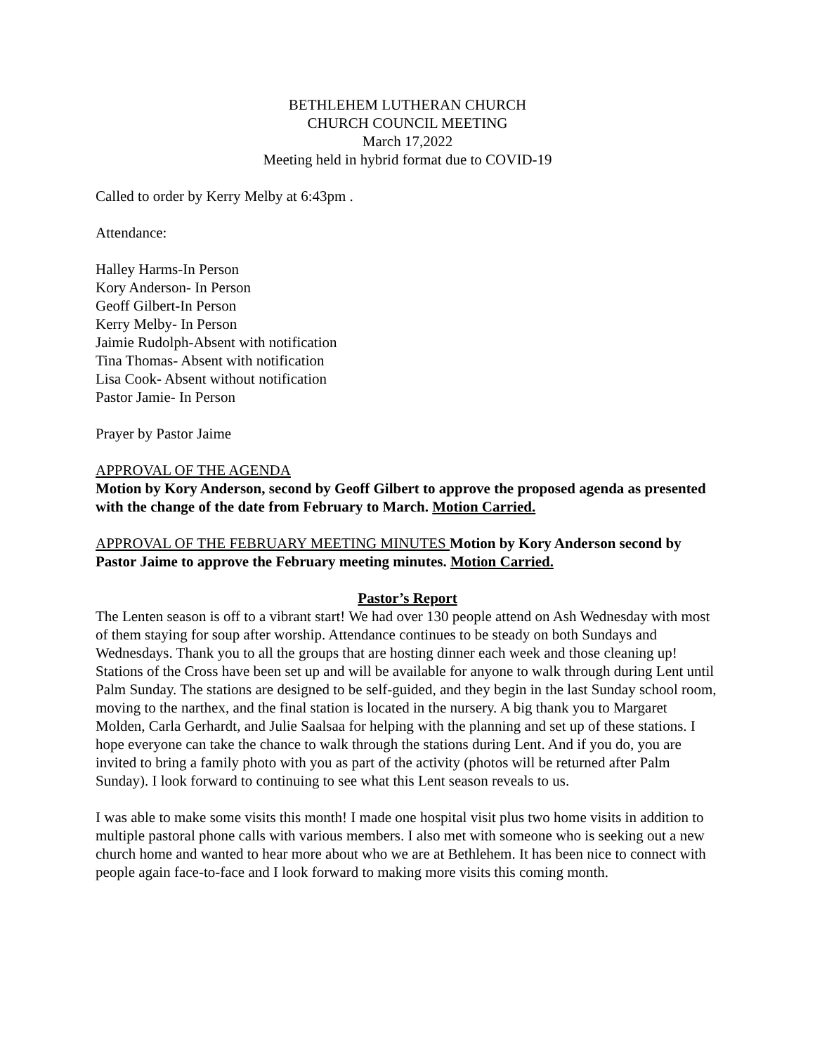BETHLEHEM LUTHERAN CHURCH
CHURCH COUNCIL MEETING
March 17,2022
Meeting held in hybrid format due to COVID-19
Called to order by Kerry Melby at 6:43pm .
Attendance:
Halley Harms-In Person
Kory Anderson- In Person
Geoff Gilbert-In Person
Kerry Melby- In Person
Jaimie Rudolph-Absent with notification
Tina Thomas- Absent with notification
Lisa Cook- Absent without notification
Pastor Jamie- In Person
Prayer by Pastor Jaime
APPROVAL OF THE AGENDA
Motion by Kory Anderson, second by Geoff Gilbert to approve the proposed agenda as presented with the change of the date from February to March. Motion Carried.
APPROVAL OF THE FEBRUARY MEETING MINUTES Motion by Kory Anderson second by Pastor Jaime to approve the February meeting minutes. Motion Carried.
Pastor’s Report
The Lenten season is off to a vibrant start! We had over 130 people attend on Ash Wednesday with most of them staying for soup after worship. Attendance continues to be steady on both Sundays and Wednesdays. Thank you to all the groups that are hosting dinner each week and those cleaning up! Stations of the Cross have been set up and will be available for anyone to walk through during Lent until Palm Sunday. The stations are designed to be self-guided, and they begin in the last Sunday school room, moving to the narthex, and the final station is located in the nursery. A big thank you to Margaret Molden, Carla Gerhardt, and Julie Saalsaa for helping with the planning and set up of these stations. I hope everyone can take the chance to walk through the stations during Lent. And if you do, you are invited to bring a family photo with you as part of the activity (photos will be returned after Palm Sunday). I look forward to continuing to see what this Lent season reveals to us.
I was able to make some visits this month! I made one hospital visit plus two home visits in addition to multiple pastoral phone calls with various members. I also met with someone who is seeking out a new church home and wanted to hear more about who we are at Bethlehem. It has been nice to connect with people again face-to-face and I look forward to making more visits this coming month.